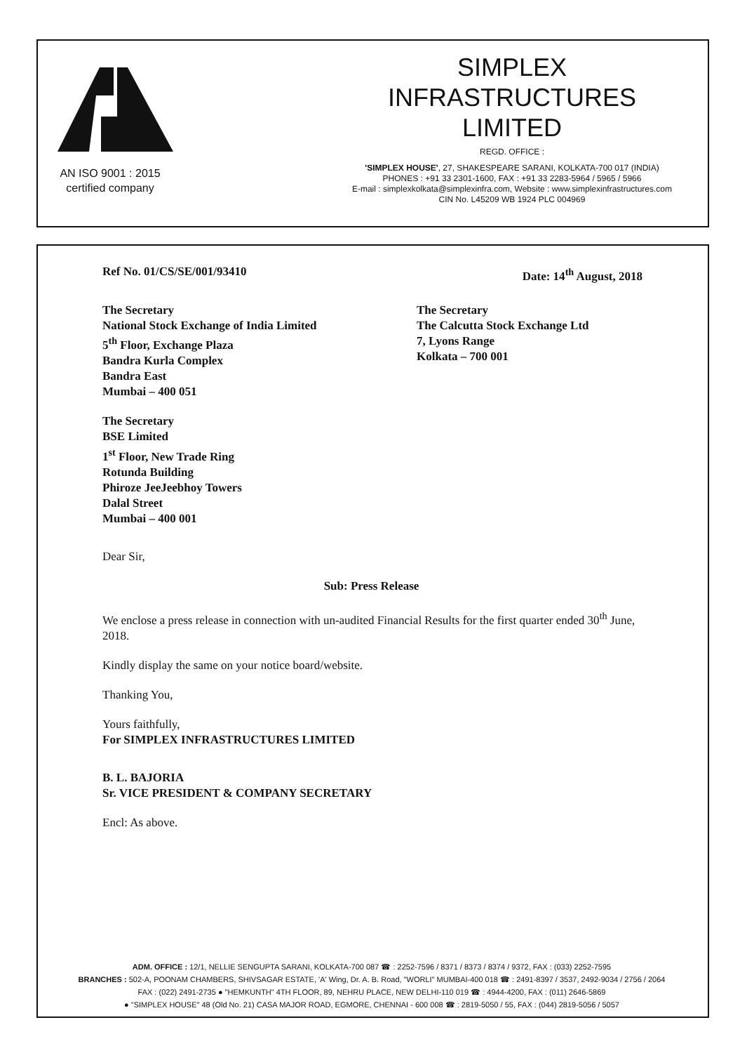AN ISO 9001 : 2015
certified company
SIMPLEX
INFRASTRUCTURES
LIMITED
REGD. OFFICE :
'SIMPLEX HOUSE', 27, SHAKESPEARE SARANI, KOLKATA-700 017 (INDIA)
PHONES : +91 33 2301-1600, FAX : +91 33 2283-5964 / 5965 / 5966
E-mail : simplexkolkata@simplexinfra.com, Website : www.simplexinfrastructures.com
CIN No. L45209 WB 1924 PLC 004969
Ref No. 01/CS/SE/001/93410 Date: 14<sup>th</sup> August, 2018
The Secretary
National Stock Exchange of India Limited
5<sup>th</sup> Floor, Exchange Plaza
Bandra Kurla Complex
Bandra East
Mumbai – 400 051
The Secretary
The Calcutta Stock Exchange Ltd
7, Lyons Range
Kolkata – 700 001
The Secretary
BSE Limited
1<sup>st</sup> Floor, New Trade Ring
Rotunda Building
Phiroze JeeJeebhoy Towers
Dalal Street
Mumbai – 400 001
Dear Sir,
Sub: Press Release
We enclose a press release in connection with un-audited Financial Results for the first quarter ended 30<sup>th</sup> June, 2018.
Kindly display the same on your notice board/website.
Thanking You,
Yours faithfully,
For SIMPLEX INFRASTRUCTURES LIMITED
B. L. BAJORIA
Sr. VICE PRESIDENT & COMPANY SECRETARY
Encl: As above.
ADM. OFFICE : 12/1, NELLIE SENGUPTA SARANI, KOLKATA-700 087 ☎ : 2252-7596 / 8371 / 8373 / 8374 / 9372, FAX : (033) 2252-7595
BRANCHES : 502-A, POONAM CHAMBERS, SHIVSAGAR ESTATE, 'A' Wing, Dr. A. B. Road, "WORLI" MUMBAI-400 018 ☎ : 2491-8397 / 3537, 2492-9034 / 2756 / 2064
FAX : (022) 2491-2735 ● "HEMKUNTH" 4TH FLOOR, 89, NEHRU PLACE, NEW DELHI-110 019 ☎ : 4944-4200, FAX : (011) 2646-5869
● "SIMPLEX HOUSE" 48 (Old No. 21) CASA MAJOR ROAD, EGMORE, CHENNAI - 600 008 ☎ : 2819-5050 / 55, FAX : (044) 2819-5056 / 5057